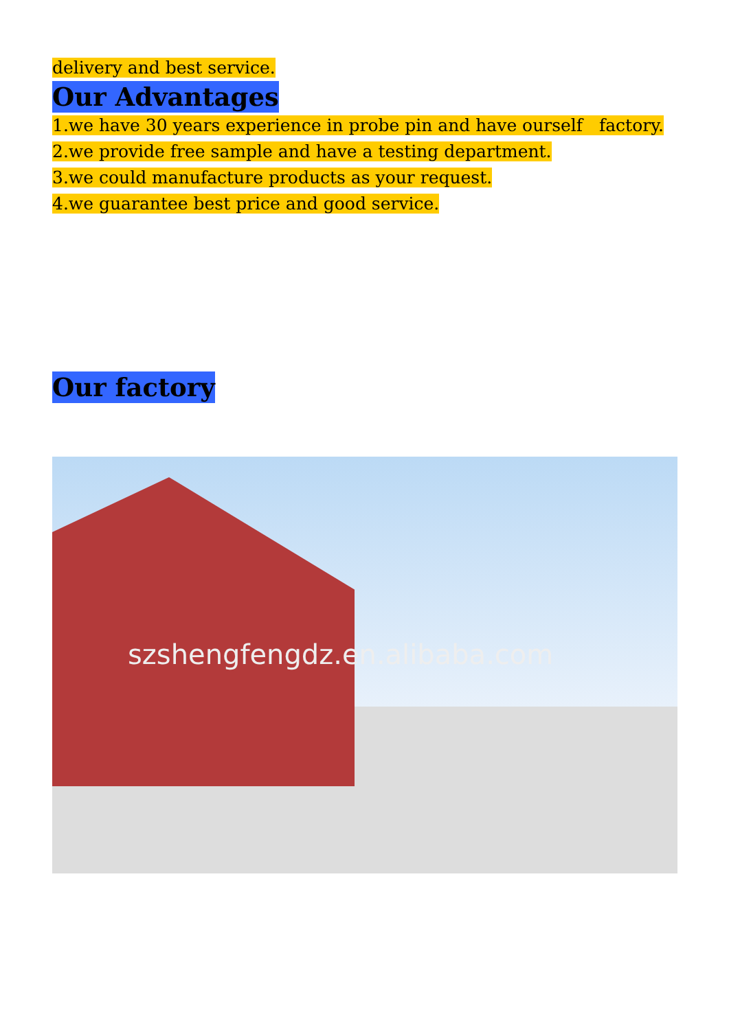delivery and best service.
Our Advantages
1.we have 30 years experience in probe pin and have ourself factory.
2.we provide free sample and have a testing department.
3.we could manufacture products as your request.
4.we guarantee best price and good service.
Our factory
szshengfengdz.en.alibaba.com